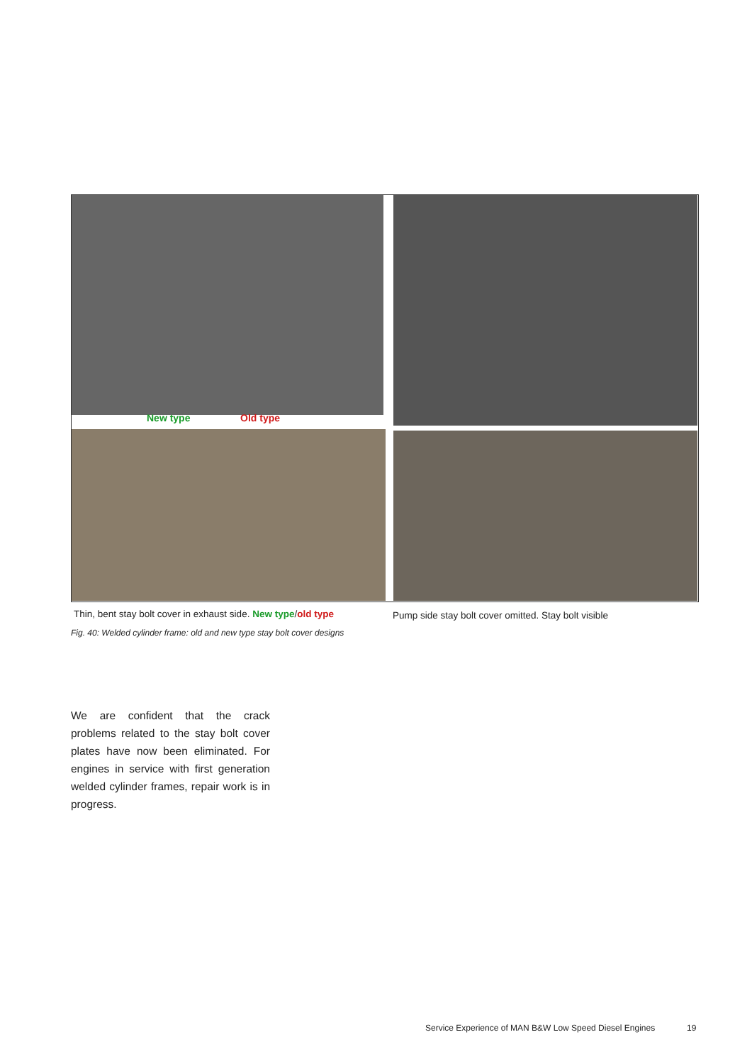New type Old type
Thin, bent stay bolt cover in exhaust side. New type/old type
Pump side stay bolt cover omitted. Stay bolt visible
Fig. 40: Welded cylinder frame: old and new type stay bolt cover designs
We are confident that the crack problems related to the stay bolt cover plates have now been eliminated. For engines in service with first generation welded cylinder frames, repair work is in progress.
Service Experience of MAN B&W Low Speed Diesel Engines
19